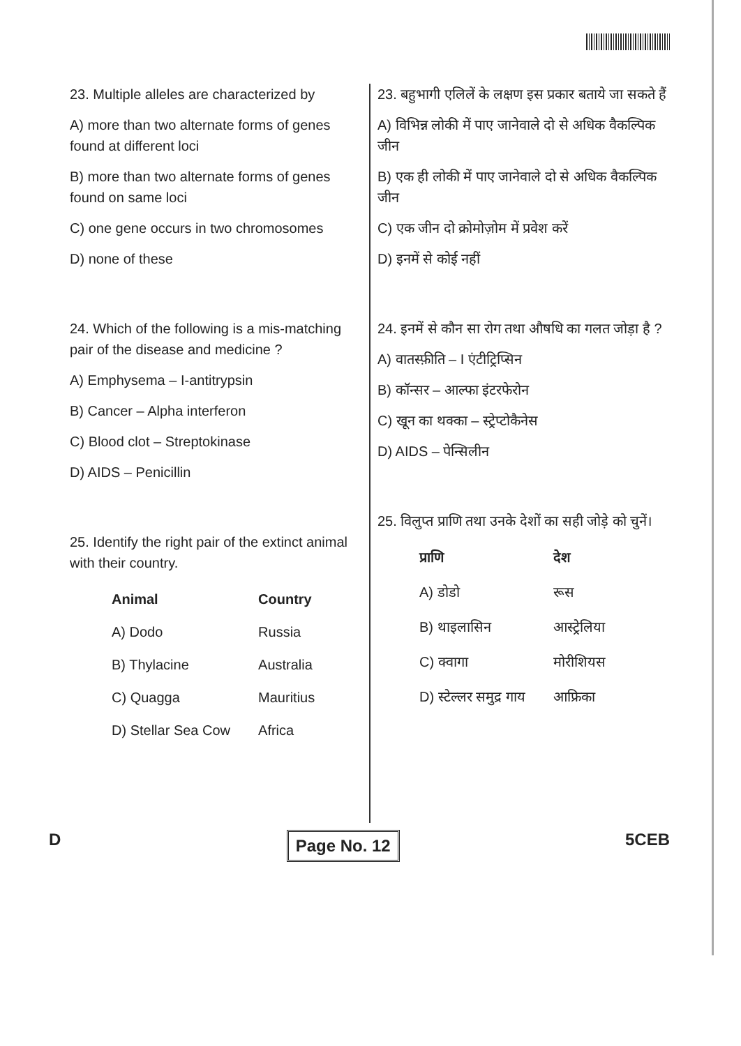23. Multiple alleles are characterized by
A) more than two alternate forms of genes found at different loci
B) more than two alternate forms of genes found on same loci
C) one gene occurs in two chromosomes
D) none of these
24. Which of the following is a mis-matching pair of the disease and medicine ?
A) Emphysema – I-antitrypsin
B) Cancer – Alpha interferon
C) Blood clot – Streptokinase
D) AIDS – Penicillin
25. Identify the right pair of the extinct animal with their country.
| Animal | Country |
| --- | --- |
| A) Dodo | Russia |
| B) Thylacine | Australia |
| C) Quagga | Mauritius |
| D) Stellar Sea Cow | Africa |
23. बहुभागी एलिलें के लक्षण इस प्रकार बताये जा सकते हैं
A) विभिन्न लोकी में पाए जानेवाले दो से अधिक वैकल्पिक जीन
B) एक ही लोकी में पाए जानेवाले दो से अधिक वैकल्पिक जीन
C) एक जीन दो क्रोमोज़ोम में प्रवेश करें
D) इनमें से कोई नहीं
24. इनमें से कौन सा रोग तथा औषधि का गलत जोड़ा है ?
A) वातस्फ़ीति – I एंटीट्रिप्सिन
B) कॉन्सर – आल्फा इंटरफेरोन
C) खून का थक्का – स्ट्रेप्टोकैनेस
D) AIDS – पेन्सिलीन
25. विलुप्त प्राणि तथा उनके देशों का सही जोड़े को चुनें।
| प्राणि | देश |
| --- | --- |
| A) डोडो | रूस |
| B) थाइलासिन | आस्ट्रेलिया |
| C) क्वागा | मोरीशियस |
| D) स्टेल्लर समुद्र गाय | आफ्रिका |
D Page No. 12 5CEB